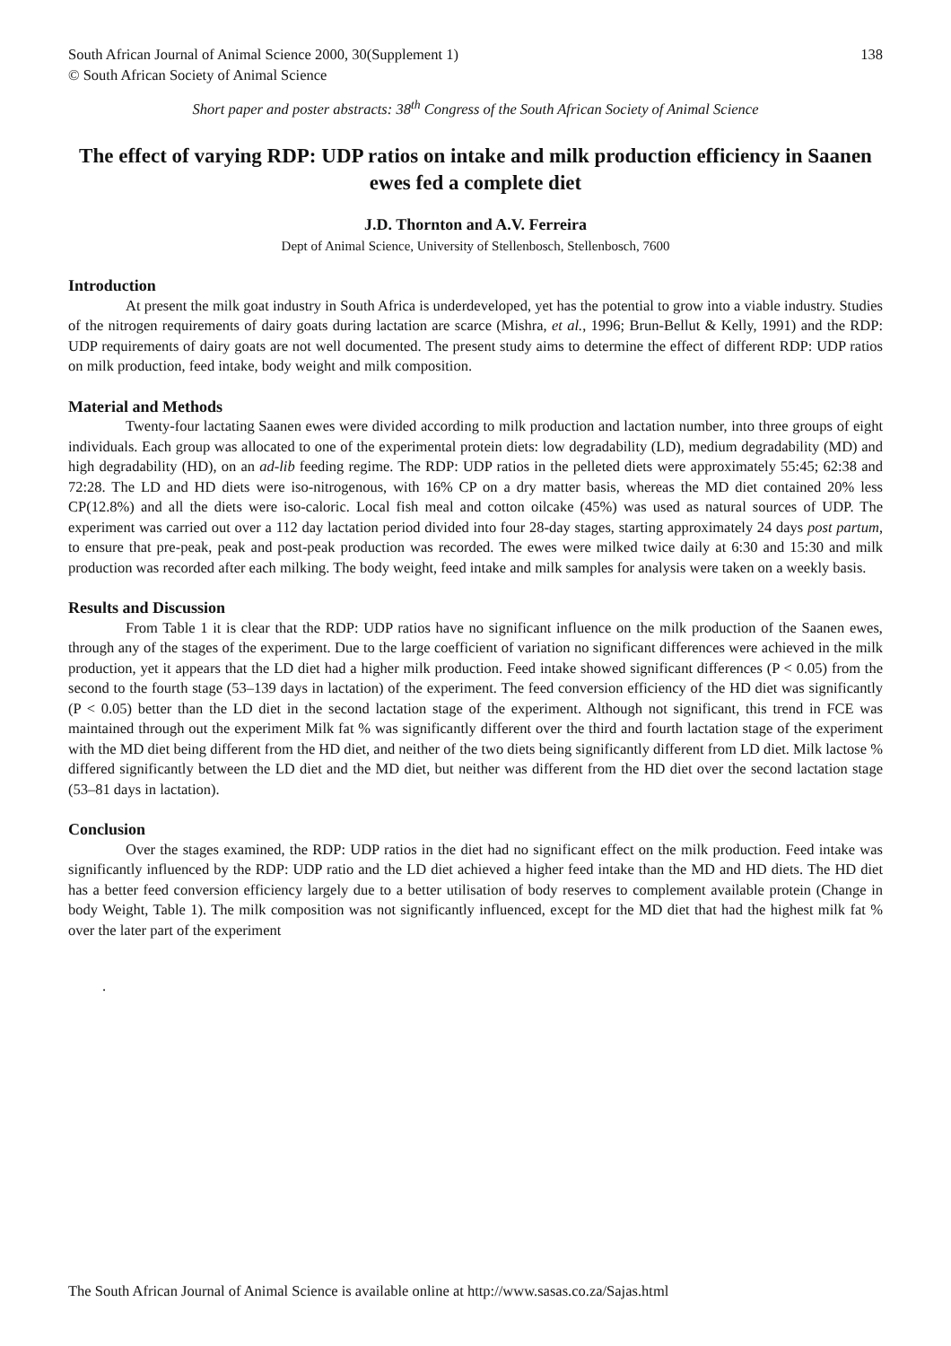South African Journal of Animal Science 2000, 30(Supplement 1) 138
© South African Society of Animal Science
Short paper and poster abstracts: 38<sup>th</sup> Congress of the South African Society of Animal Science
The effect of varying RDP: UDP ratios on intake and milk production efficiency in Saanen ewes fed a complete diet
J.D. Thornton and A.V. Ferreira
Dept of Animal Science, University of Stellenbosch, Stellenbosch, 7600
Introduction
At present the milk goat industry in South Africa is underdeveloped, yet has the potential to grow into a viable industry. Studies of the nitrogen requirements of dairy goats during lactation are scarce (Mishra, et al., 1996; Brun-Bellut & Kelly, 1991) and the RDP: UDP requirements of dairy goats are not well documented. The present study aims to determine the effect of different RDP: UDP ratios on milk production, feed intake, body weight and milk composition.
Material and Methods
Twenty-four lactating Saanen ewes were divided according to milk production and lactation number, into three groups of eight individuals. Each group was allocated to one of the experimental protein diets: low degradability (LD), medium degradability (MD) and high degradability (HD), on an ad-lib feeding regime. The RDP: UDP ratios in the pelleted diets were approximately 55:45; 62:38 and 72:28. The LD and HD diets were iso-nitrogenous, with 16% CP on a dry matter basis, whereas the MD diet contained 20% less CP(12.8%) and all the diets were iso-caloric. Local fish meal and cotton oilcake (45%) was used as natural sources of UDP. The experiment was carried out over a 112 day lactation period divided into four 28-day stages, starting approximately 24 days post partum, to ensure that pre-peak, peak and post-peak production was recorded. The ewes were milked twice daily at 6:30 and 15:30 and milk production was recorded after each milking. The body weight, feed intake and milk samples for analysis were taken on a weekly basis.
Results and Discussion
From Table 1 it is clear that the RDP: UDP ratios have no significant influence on the milk production of the Saanen ewes, through any of the stages of the experiment. Due to the large coefficient of variation no significant differences were achieved in the milk production, yet it appears that the LD diet had a higher milk production. Feed intake showed significant differences (P < 0.05) from the second to the fourth stage (53–139 days in lactation) of the experiment. The feed conversion efficiency of the HD diet was significantly (P < 0.05) better than the LD diet in the second lactation stage of the experiment. Although not significant, this trend in FCE was maintained through out the experiment Milk fat % was significantly different over the third and fourth lactation stage of the experiment with the MD diet being different from the HD diet, and neither of the two diets being significantly different from LD diet. Milk lactose % differed significantly between the LD diet and the MD diet, but neither was different from the HD diet over the second lactation stage (53–81 days in lactation).
Conclusion
Over the stages examined, the RDP: UDP ratios in the diet had no significant effect on the milk production. Feed intake was significantly influenced by the RDP: UDP ratio and the LD diet achieved a higher feed intake than the MD and HD diets. The HD diet has a better feed conversion efficiency largely due to a better utilisation of body reserves to complement available protein (Change in body Weight, Table 1). The milk composition was not significantly influenced, except for the MD diet that had the highest milk fat % over the later part of the experiment
.
The South African Journal of Animal Science is available online at http://www.sasas.co.za/Sajas.html